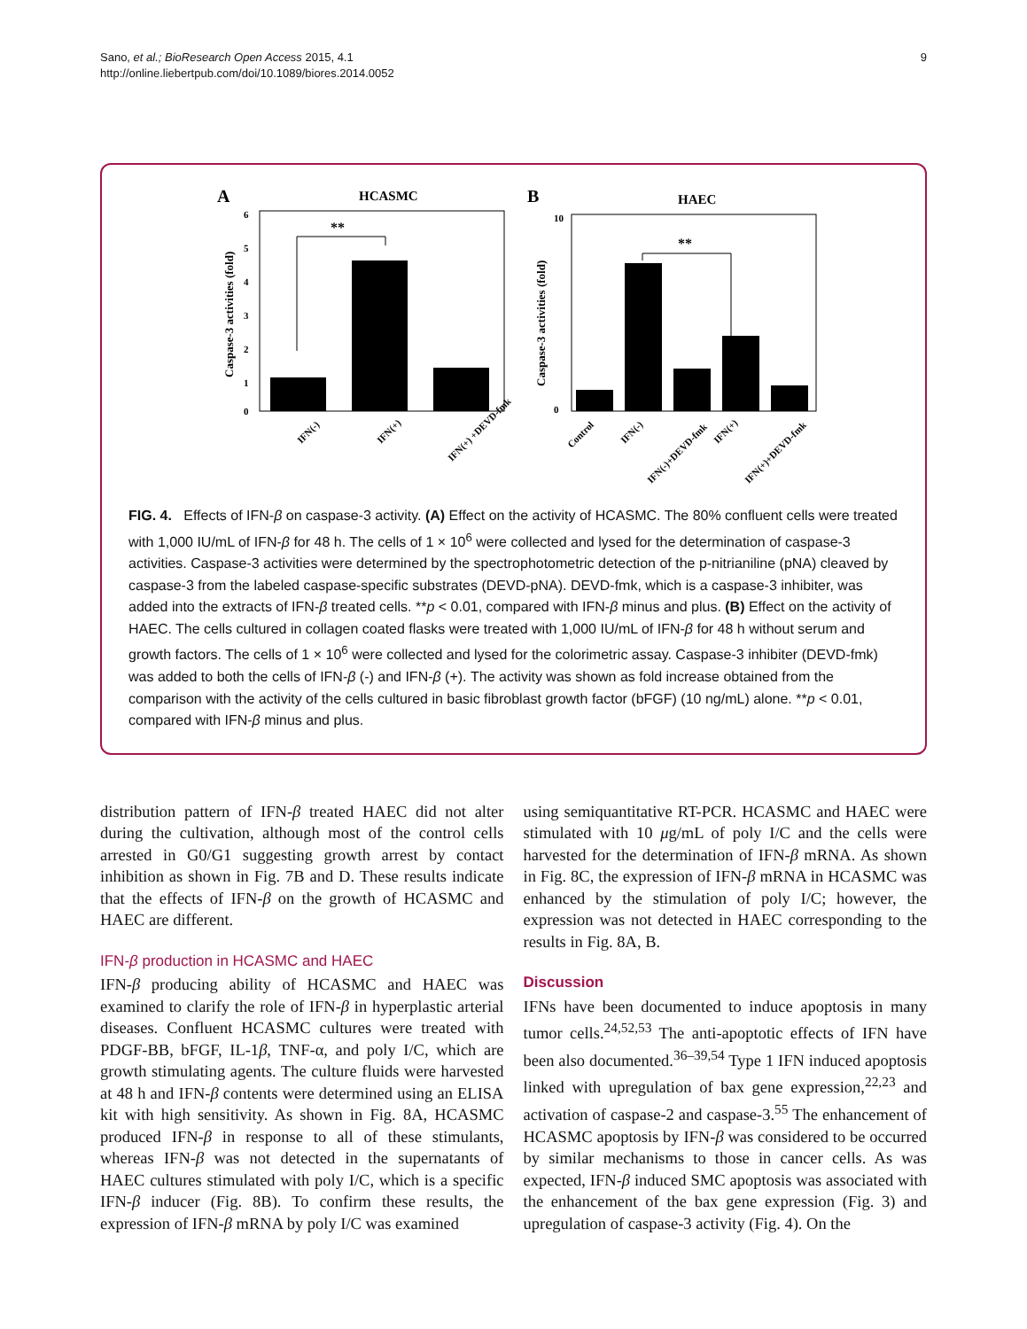Sano, et al.; BioResearch Open Access 2015, 4.1
http://online.liebertpub.com/doi/10.1089/biores.2014.0052
9
A
HCASMC
6
5
4
3
2
1
0
Caspase-3 activities (fold)
**
IFN(-)
IFN(+)
IFN(+) +DEVD-fmk
B
HAEC
10
0
Caspase-3 activities (fold)
**
Control
IFN(-)
IFN(-)+DEVD-fmk
IFN(+)
IFN(+)+DEVD-fmk
FIG. 4. Effects of IFN-β on caspase-3 activity. (A) Effect on the activity of HCASMC. The 80% confluent cells were treated with 1,000 IU/mL of IFN-β for 48 h. The cells of 1 × 10<sup>6</sup> were collected and lysed for the determination of caspase-3 activities. Caspase-3 activities were determined by the spectrophotometric detection of the p-nitrianiline (pNA) cleaved by caspase-3 from the labeled caspase-specific substrates (DEVD-pNA). DEVD-fmk, which is a caspase-3 inhibiter, was added into the extracts of IFN-β treated cells. **p < 0.01, compared with IFN-β minus and plus. (B) Effect on the activity of HAEC. The cells cultured in collagen coated flasks were treated with 1,000 IU/mL of IFN-β for 48 h without serum and growth factors. The cells of 1 × 10<sup>6</sup> were collected and lysed for the colorimetric assay. Caspase-3 inhibiter (DEVD-fmk) was added to both the cells of IFN-β (-) and IFN-β (+). The activity was shown as fold increase obtained from the comparison with the activity of the cells cultured in basic fibroblast growth factor (bFGF) (10 ng/mL) alone. **p < 0.01, compared with IFN-β minus and plus.
distribution pattern of IFN-β treated HAEC did not alter during the cultivation, although most of the control cells arrested in G0/G1 suggesting growth arrest by contact inhibition as shown in Fig. 7B and D. These results indicate that the effects of IFN-β on the growth of HCASMC and HAEC are different.
IFN-β production in HCASMC and HAEC
IFN-β producing ability of HCASMC and HAEC was examined to clarify the role of IFN-β in hyperplastic arterial diseases. Confluent HCASMC cultures were treated with PDGF-BB, bFGF, IL-1β, TNF-α, and poly I/C, which are growth stimulating agents. The culture fluids were harvested at 48 h and IFN-β contents were determined using an ELISA kit with high sensitivity. As shown in Fig. 8A, HCASMC produced IFN-β in response to all of these stimulants, whereas IFN-β was not detected in the supernatants of HAEC cultures stimulated with poly I/C, which is a specific IFN-β inducer (Fig. 8B). To confirm these results, the expression of IFN-β mRNA by poly I/C was examined
using semiquantitative RT-PCR. HCASMC and HAEC were stimulated with 10 μg/mL of poly I/C and the cells were harvested for the determination of IFN-β mRNA. As shown in Fig. 8C, the expression of IFN-β mRNA in HCASMC was enhanced by the stimulation of poly I/C; however, the expression was not detected in HAEC corresponding to the results in Fig. 8A, B.
Discussion
IFNs have been documented to induce apoptosis in many tumor cells.<sup>24,52,53</sup> The anti-apoptotic effects of IFN have been also documented.<sup>36–39,54</sup> Type 1 IFN induced apoptosis linked with upregulation of bax gene expression,<sup>22,23</sup> and activation of caspase-2 and caspase-3.<sup>55</sup> The enhancement of HCASMC apoptosis by IFN-β was considered to be occurred by similar mechanisms to those in cancer cells. As was expected, IFN-β induced SMC apoptosis was associated with the enhancement of the bax gene expression (Fig. 3) and upregulation of caspase-3 activity (Fig. 4). On the